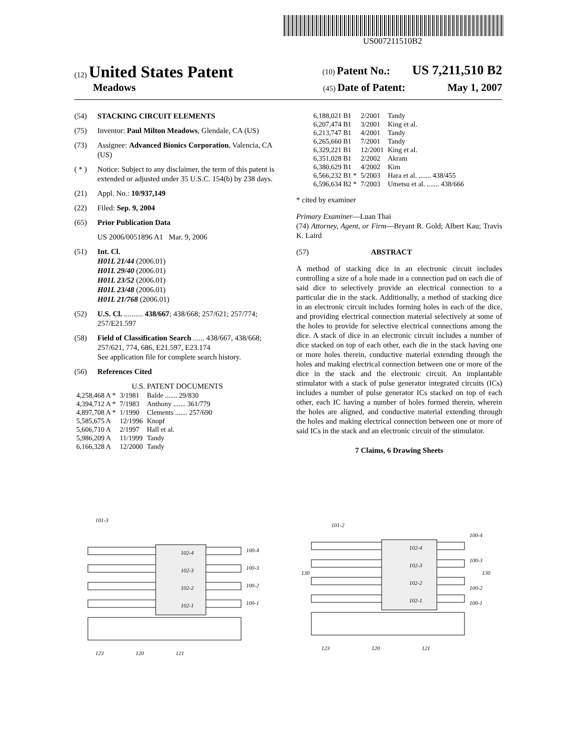US007211510B2
(12) United States Patent
(10) Patent No.: US 7,211,510 B2
Meadows
(45) Date of Patent: May 1, 2007
(54) STACKING CIRCUIT ELEMENTS
(75) Inventor: Paul Milton Meadows, Glendale, CA (US)
(73) Assignee: Advanced Bionics Corporation, Valencia, CA (US)
( * ) Notice: Subject to any disclaimer, the term of this patent is extended or adjusted under 35 U.S.C. 154(b) by 238 days.
(21) Appl. No.: 10/937,149
(22) Filed: Sep. 9, 2004
(65) Prior Publication Data
US 2006/0051896 A1 Mar. 9, 2006
(51) Int. Cl.
H01L 21/44 (2006.01)
H01L 29/40 (2006.01)
H01L 23/52 (2006.01)
H01L 23/48 (2006.01)
H01L 21/768 (2006.01)
(52) U.S. Cl. .......... 438/667; 438/668; 257/621; 257/774; 257/E21.597
(58) Field of Classification Search ...... 438/667, 438/668; 257/621, 774, 686, E21.597, E23.174
See application file for complete search history.
(56) References Cited
U.S. PATENT DOCUMENTS
| 4,258,468 A * | 3/1981 | Balde ....... 29/830 |
| 4,394,712 A * | 7/1983 | Anthony ....... 361/779 |
| 4,897,708 A * | 1/1990 | Clements ....... 257/690 |
| 5,585,675 A | 12/1996 | Knopf |
| 5,606,710 A | 2/1997 | Hall et al. |
| 5,986,209 A | 11/1999 | Tandy |
| 6,166,328 A | 12/2000 | Tandy |
| 6,188,021 B1 | 2/2001 | Tandy |
| 6,207,474 B1 | 3/2001 | King et al. |
| 6,213,747 B1 | 4/2001 | Tandy |
| 6,265,660 B1 | 7/2001 | Tandy |
| 6,329,221 B1 | 12/2001 | King et al. |
| 6,351,028 B1 | 2/2002 | Akram |
| 6,380,629 B1 | 4/2002 | Kim |
| 6,566,232 B1 * | 5/2003 | Hara et al. ....... 438/455 |
| 6,596,634 B2 * | 7/2003 | Umetsu et al. ....... 438/666 |
* cited by examiner
Primary Examiner—Luan Thai
(74) Attorney, Agent, or Firm—Bryant R. Gold; Albert Kau; Travis K. Laird
(57) ABSTRACT
A method of stacking dice in an electronic circuit includes controlling a size of a hole made in a connection pad on each die of said dice to selectively provide an electrical connection to a particular die in the stack. Additionally, a method of stacking dice in an electronic circuit includes forming holes in each of the dice, and providing electrical connection material selectively at some of the holes to provide for selective electrical connections among the dice. A stack of dice in an electronic circuit includes a number of dice stacked on top of each other, each die in the stack having one or more holes therein, conductive material extending through the holes and making electrical connection between one or more of the dice in the stack and the electronic circuit. An implantable stimulator with a stack of pulse generator integrated circuits (ICs) includes a number of pulse generator ICs stacked on top of each other, each IC having a number of holes formed therein, wherein the holes are aligned, and conductive material extending through the holes and making electrical connection between one or more of said ICs in the stack and an electronic circuit of the stimulator.
7 Claims, 6 Drawing Sheets
102-4
102-3
102-2
102-1
100-4
100-3
100-2
100-1
123
120
121
101-3
102-4
102-3
102-2
102-1
100-4
100-3
100-2
100-1
130
130
123
120
121
101-2